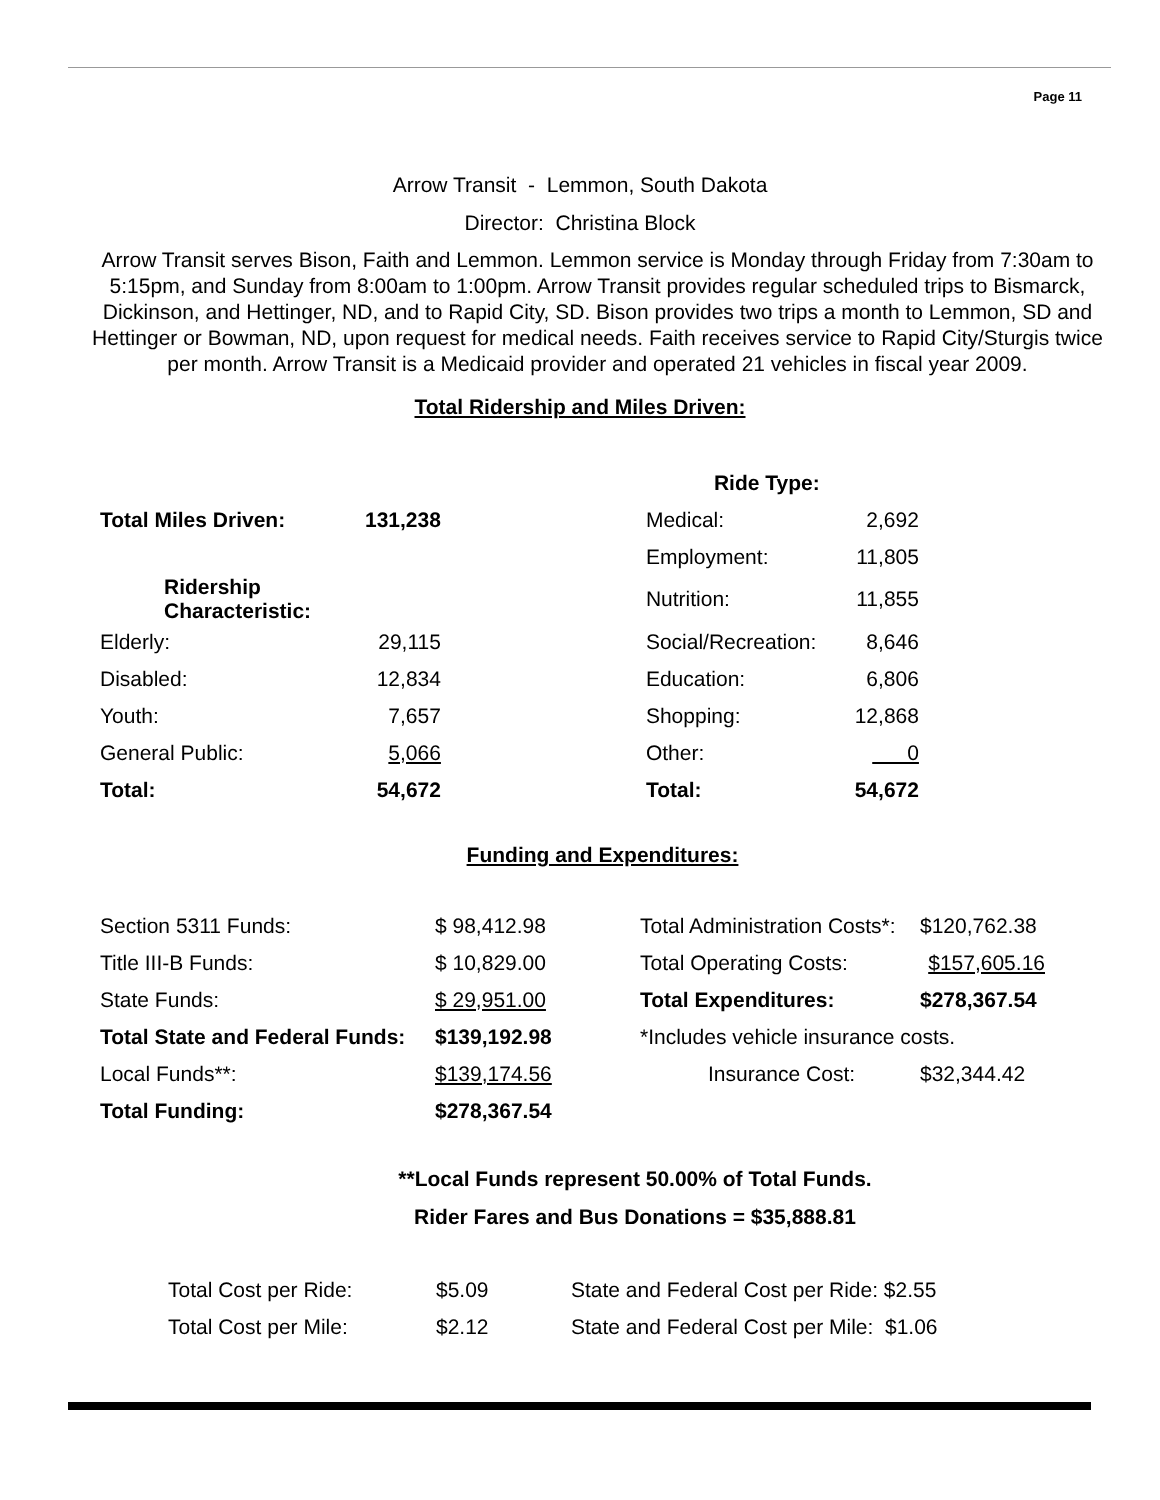Page 11
Arrow Transit - Lemmon, South Dakota
Director: Christina Block
Arrow Transit serves Bison, Faith and Lemmon. Lemmon service is Monday through Friday from 7:30am to 5:15pm, and Sunday from 8:00am to 1:00pm. Arrow Transit provides regular scheduled trips to Bismarck, Dickinson, and Hettinger, ND, and to Rapid City, SD. Bison provides two trips a month to Lemmon, SD and Hettinger or Bowman, ND, upon request for medical needs. Faith receives service to Rapid City/Sturgis twice per month. Arrow Transit is a Medicaid provider and operated 21 vehicles in fiscal year 2009.
Total Ridership and Miles Driven:
| | | | Ride Type: | |
| Total Miles Driven: | 131,238 | | Medical: | 2,692 |
| | | | Employment: | 11,805 |
| Ridership Characteristic: | | | Nutrition: | 11,855 |
| Elderly: | 29,115 | | Social/Recreation: | 8,646 |
| Disabled: | 12,834 | | Education: | 6,806 |
| Youth: | 7,657 | | Shopping: | 12,868 |
| General Public: | 5,066 | | Other: | 0 |
| Total: | 54,672 | | Total: | 54,672 |
Funding and Expenditures:
| Section 5311 Funds: | $ 98,412.98 | | Total Administration Costs*: | $120,762.38 |
| Title III-B Funds: | $ 10,829.00 | | Total Operating Costs: | $157,605.16 |
| State Funds: | $ 29,951.00 | | Total Expenditures: | $278,367.54 |
| Total State and Federal Funds: | $139,192.98 | | *Includes vehicle insurance costs. | |
| Local Funds**: | $139,174.56 | | Insurance Cost: | $32,344.42 |
| Total Funding: | $278,367.54 | | | |
**Local Funds represent 50.00% of Total Funds.
Rider Fares and Bus Donations = $35,888.81
| Total Cost per Ride: | $5.09 | State and Federal Cost per Ride: $2.55 |
| Total Cost per Mile: | $2.12 | State and Federal Cost per Mile: $1.06 |